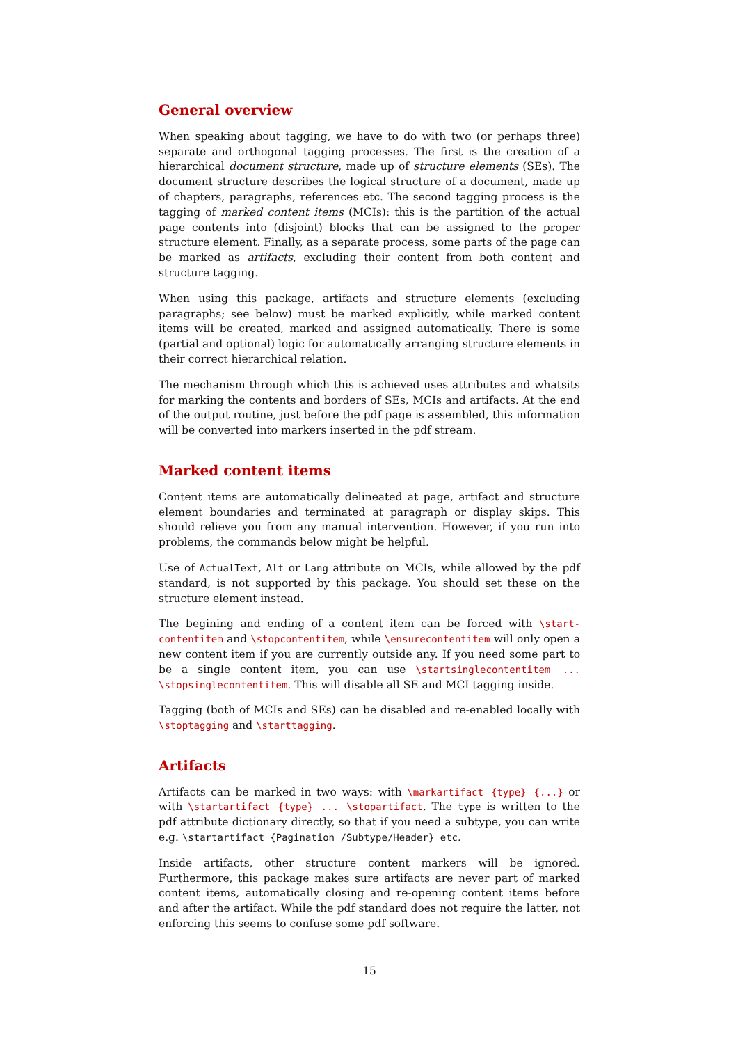General overview
When speaking about tagging, we have to do with two (or perhaps three) separate and orthogonal tagging processes. The first is the creation of a hierarchical document structure, made up of structure elements (SEs). The document structure describes the logical structure of a document, made up of chapters, paragraphs, references etc. The second tagging process is the tagging of marked content items (MCIs): this is the partition of the actual page contents into (disjoint) blocks that can be assigned to the proper structure element. Finally, as a separate process, some parts of the page can be marked as artifacts, excluding their content from both content and structure tagging.
When using this package, artifacts and structure elements (excluding paragraphs; see below) must be marked explicitly, while marked content items will be created, marked and assigned automatically. There is some (partial and optional) logic for automatically arranging structure elements in their correct hierarchical relation.
The mechanism through which this is achieved uses attributes and whatsits for marking the contents and borders of SEs, MCIs and artifacts. At the end of the output routine, just before the pdf page is assembled, this information will be converted into markers inserted in the pdf stream.
Marked content items
Content items are automatically delineated at page, artifact and structure element boundaries and terminated at paragraph or display skips. This should relieve you from any manual intervention. However, if you run into problems, the commands below might be helpful.
Use of ActualText, Alt or Lang attribute on MCIs, while allowed by the pdf standard, is not supported by this package. You should set these on the structure element instead.
The begining and ending of a content item can be forced with \start-contentitem and \stopcontentitem, while \ensurecontentitem will only open a new content item if you are currently outside any. If you need some part to be a single content item, you can use \startsinglecontentitem ... \stopsinglecontentitem. This will disable all SE and MCI tagging inside.
Tagging (both of MCIs and SEs) can be disabled and re-enabled locally with \stoptagging and \starttagging.
Artifacts
Artifacts can be marked in two ways: with \markartifact {type} {...} or with \startartifact {type} ... \stopartifact. The type is written to the pdf attribute dictionary directly, so that if you need a subtype, you can write e.g. \startartifact {Pagination /Subtype/Header} etc.
Inside artifacts, other structure content markers will be ignored. Furthermore, this package makes sure artifacts are never part of marked content items, automatically closing and re-opening content items before and after the artifact. While the pdf standard does not require the latter, not enforcing this seems to confuse some pdf software.
15